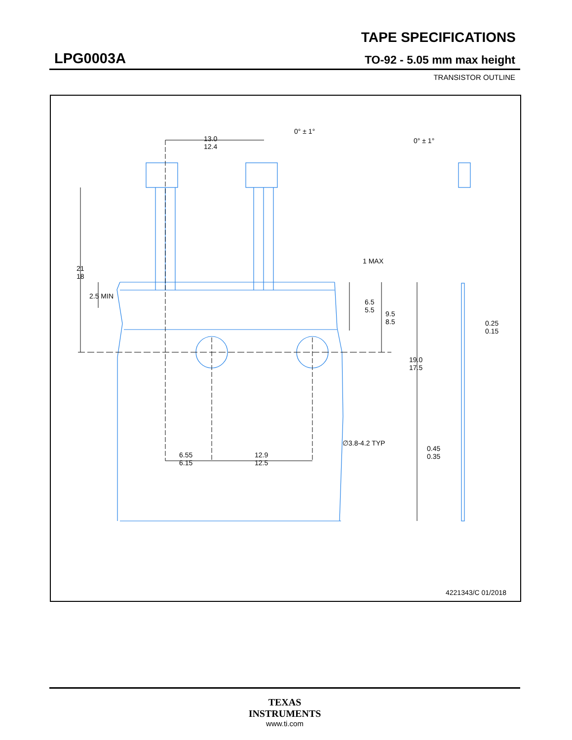TAPE SPECIFICATIONS
LPG0003A TO-92 - 5.05 mm max height
TRANSISTOR OUTLINE
13.0
12.4
0° ± 1°
0° ± 1°
21
18
2.5 MIN
1 MAX
6.5
5.5
9.5
8.5
19.0
17.5
0.25
0.15
∅3.8-4.2 TYP
0.45
0.35
6.55
6.15
12.9
12.5
4221343/C 01/2018
TEXAS
INSTRUMENTS
www.ti.com